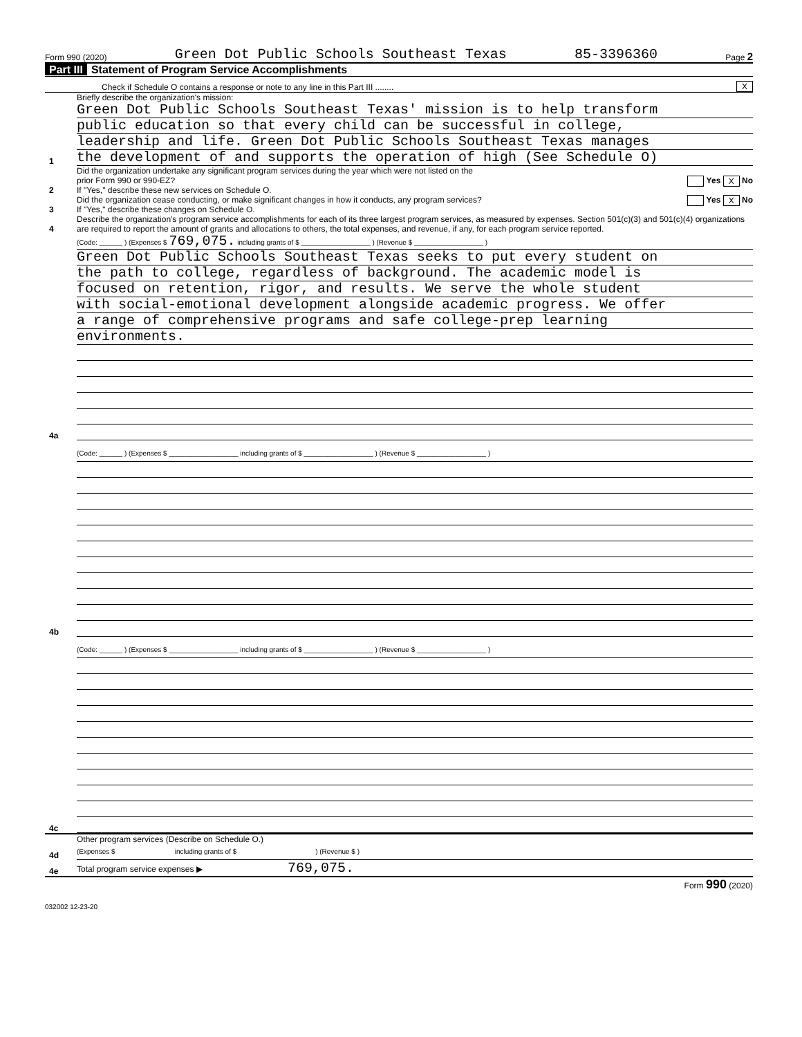Form 990 (2020) Green Dot Public Schools Southeast Texas 85-3396360 Page 2
Part III Statement of Program Service Accomplishments
Check if Schedule O contains a response or note to any line in this Part III ........ X
1
Briefly describe the organization's mission:
Green Dot Public Schools Southeast Texas' mission is to help transform
public education so that every child can be successful in college,
leadership and life. Green Dot Public Schools Southeast Texas manages
the development of and supports the operation of high (See Schedule O)
2
Did the organization undertake any significant program services during the year which were not listed on the
prior Form 990 or 990-EZ? Yes X No
If "Yes," describe these new services on Schedule O.
3
Did the organization cease conducting, or make significant changes in how it conducts, any program services? Yes X No
If "Yes," describe these changes on Schedule O.
4
Describe the organization's program service accomplishments for each of its three largest program services, as measured by expenses. Section 501(c)(3) and 501(c)(4) organizations are required to report the amount of grants and allocations to others, the total expenses, and revenue, if any, for each program service reported.
4a
(Code: ______ ) (Expenses $ 769,075. including grants of $ __________________ ) (Revenue $ __________________ )
Green Dot Public Schools Southeast Texas seeks to put every student on
the path to college, regardless of background. The academic model is
focused on retention, rigor, and results. We serve the whole student
with social-emotional development alongside academic progress. We offer
a range of comprehensive programs and safe college-prep learning
environments.
4b
(Code: ______ ) (Expenses $ __________________ including grants of $ __________________ ) (Revenue $ __________________ )
4c
(Code: ______ ) (Expenses $ __________________ including grants of $ __________________ ) (Revenue $ __________________ )
4d
Other program services (Describe on Schedule O.)
(Expenses $ including grants of $ ) (Revenue $ )
4e
Total program service expenses ▶ 769,075.
Form 990 (2020)
032002 12-23-20